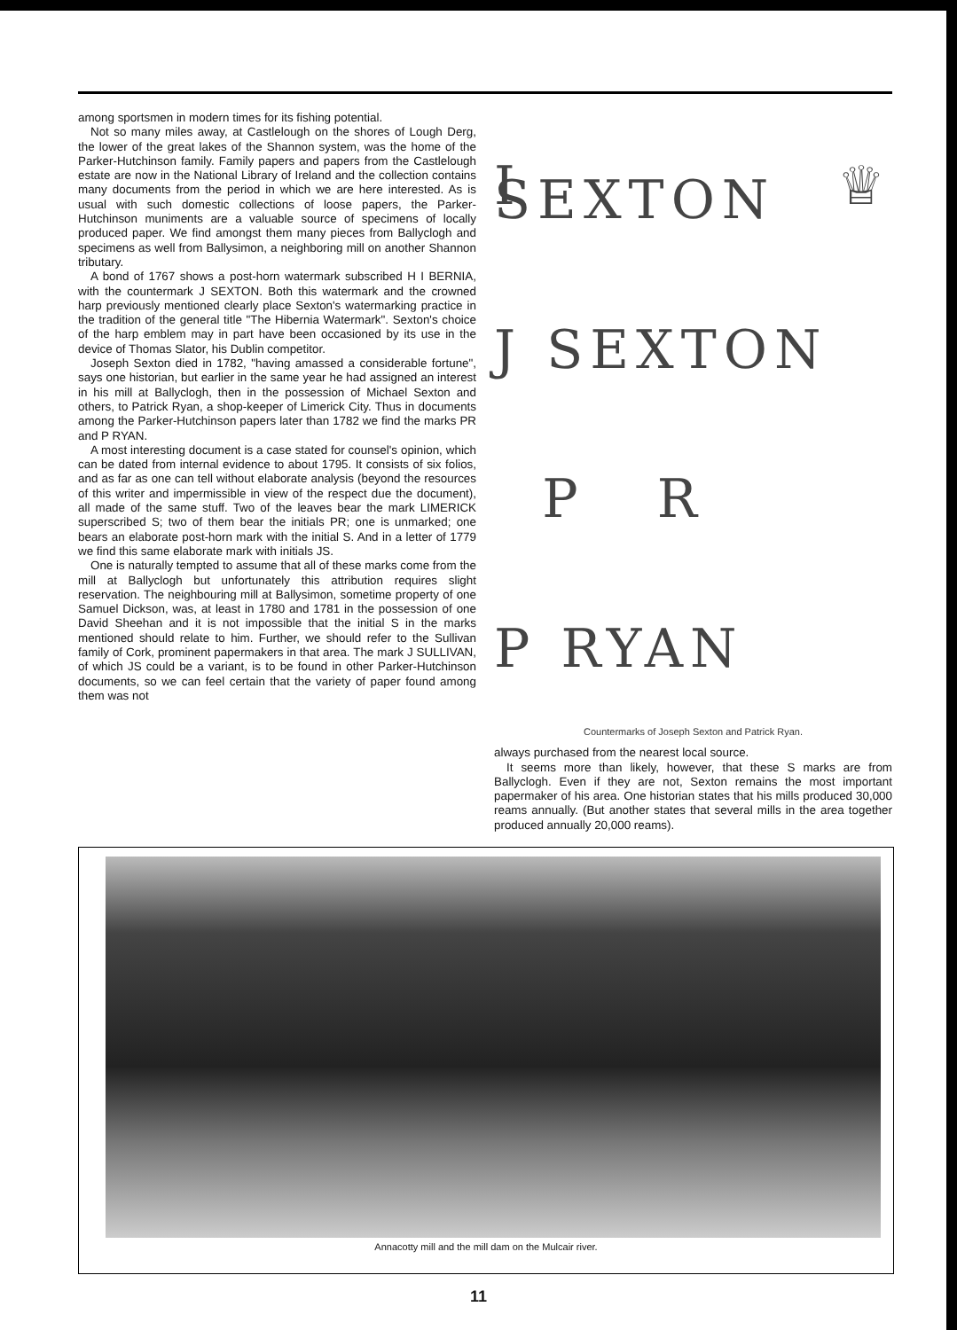among sportsmen in modern times for its fishing potential.
Not so many miles away, at Castlelough on the shores of Lough Derg, the lower of the great lakes of the Shannon system, was the home of the Parker-Hutchinson family. Family papers and papers from the Castlelough estate are now in the National Library of Ireland and the collection contains many documents from the period in which we are here interested. As is usual with such domestic collections of loose papers, the Parker-Hutchinson muniments are a valuable source of specimens of locally produced paper. We find amongst them many pieces from Ballyclogh and specimens as well from Ballysimon, a neighboring mill on another Shannon tributary.
A bond of 1767 shows a post-horn watermark subscribed H I BERNIA, with the countermark J SEXTON. Both this watermark and the crowned harp previously mentioned clearly place Sexton's watermarking practice in the tradition of the general title "The Hibernia Watermark". Sexton's choice of the harp emblem may in part have been occasioned by its use in the device of Thomas Slator, his Dublin competitor.
Joseph Sexton died in 1782, "having amassed a considerable fortune", says one historian, but earlier in the same year he had assigned an interest in his mill at Ballyclogh, then in the possession of Michael Sexton and others, to Patrick Ryan, a shop-keeper of Limerick City. Thus in documents among the Parker-Hutchinson papers later than 1782 we find the marks PR and P RYAN.
A most interesting document is a case stated for counsel's opinion, which can be dated from internal evidence to about 1795. It consists of six folios, and as far as one can tell without elaborate analysis (beyond the resources of this writer and impermissible in view of the respect due the document), all made of the same stuff. Two of the leaves bear the mark LIMERICK superscribed S; two of them bear the initials PR; one is unmarked; one bears an elaborate post-horn mark with the initial S. And in a letter of 1779 we find this same elaborate mark with initials JS.
One is naturally tempted to assume that all of these marks come from the mill at Ballyclogh but unfortunately this attribution requires slight reservation. The neighbouring mill at Ballysimon, sometime property of one Samuel Dickson, was, at least in 1780 and 1781 in the possession of one David Sheehan and it is not impossible that the initial S in the marks mentioned should relate to him. Further, we should refer to the Sullivan family of Cork, prominent papermakers in that area. The mark J SULLIVAN, of which JS could be a variant, is to be found in other Parker-Hutchinson documents, so we can feel certain that the variety of paper found among them was not
I ♕ SEXTON
J SEXTON
P R
P RYAN
Countermarks of Joseph Sexton and Patrick Ryan.
always purchased from the nearest local source.
It seems more than likely, however, that these S marks are from Ballyclogh. Even if they are not, Sexton remains the most important papermaker of his area. One historian states that his mills produced 30,000 reams annually. (But another states that several mills in the area together produced annually 20,000 reams).
Annacotty mill and the mill dam on the Mulcair river.
11